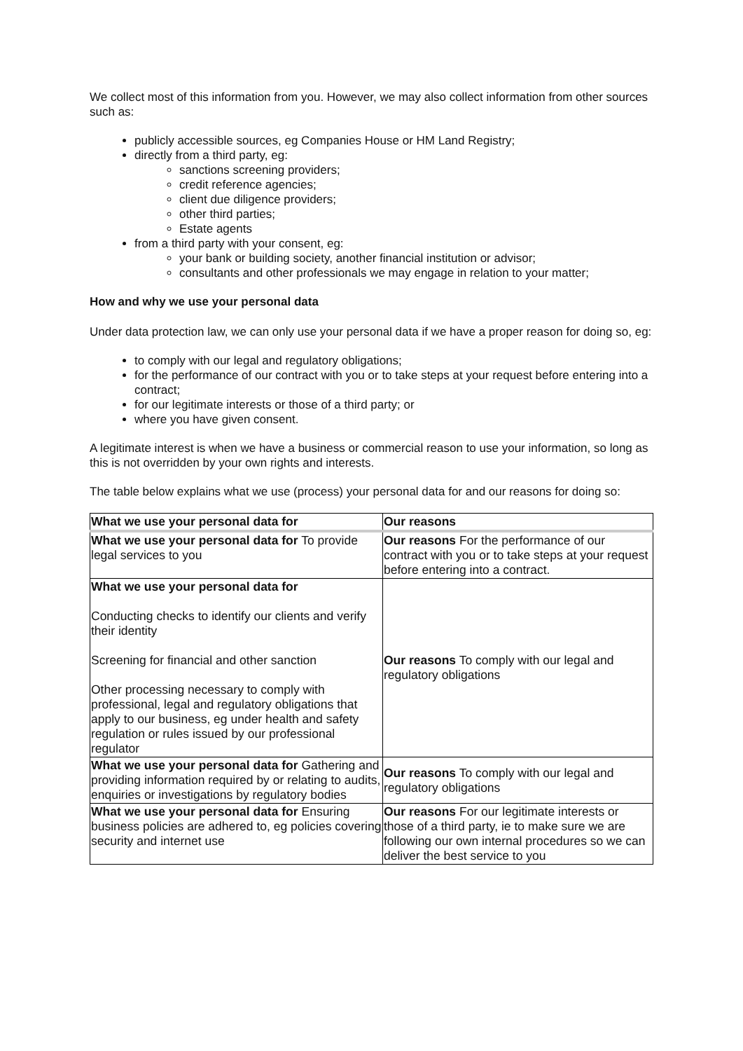We collect most of this information from you. However, we may also collect information from other sources such as:
publicly accessible sources, eg Companies House or HM Land Registry;
directly from a third party, eg:
sanctions screening providers;
credit reference agencies;
client due diligence providers;
other third parties;
Estate agents
from a third party with your consent, eg:
your bank or building society, another financial institution or advisor;
consultants and other professionals we may engage in relation to your matter;
How and why we use your personal data
Under data protection law, we can only use your personal data if we have a proper reason for doing so, eg:
to comply with our legal and regulatory obligations;
for the performance of our contract with you or to take steps at your request before entering into a contract;
for our legitimate interests or those of a third party; or
where you have given consent.
A legitimate interest is when we have a business or commercial reason to use your information, so long as this is not overridden by your own rights and interests.
The table below explains what we use (process) your personal data for and our reasons for doing so:
| What we use your personal data for | Our reasons |
| --- | --- |
| What we use your personal data for To provide legal services to you | Our reasons For the performance of our contract with you or to take steps at your request before entering into a contract. |
| What we use your personal data for Conducting checks to identify our clients and verify their identity Screening for financial and other sanction Other processing necessary to comply with professional, legal and regulatory obligations that apply to our business, eg under health and safety regulation or rules issued by our professional regulator | Our reasons To comply with our legal and regulatory obligations |
| What we use your personal data for Gathering and providing information required by or relating to audits, enquiries or investigations by regulatory bodies | Our reasons To comply with our legal and regulatory obligations |
| What we use your personal data for Ensuring business policies are adhered to, eg policies covering security and internet use | Our reasons For our legitimate interests or those of a third party, ie to make sure we are following our own internal procedures so we can deliver the best service to you |